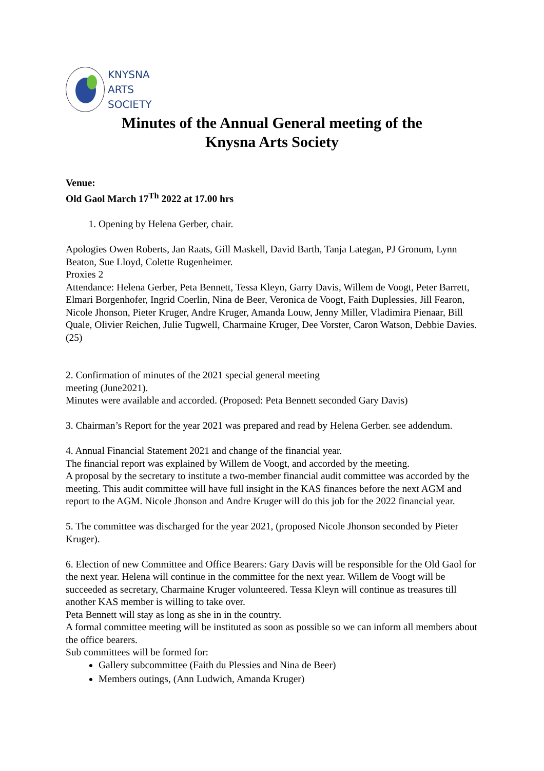KNYSNA
ARTS
SOCIETY
Minutes of the Annual General meeting of the
Knysna Arts Society
Venue:
Old Gaol March 17<sup>Th</sup> 2022 at 17.00 hrs
1. Opening by Helena Gerber, chair.
Apologies Owen Roberts, Jan Raats, Gill Maskell, David Barth, Tanja Lategan, PJ Gronum, Lynn Beaton, Sue Lloyd, Colette Rugenheimer.
Proxies 2
Attendance: Helena Gerber, Peta Bennett, Tessa Kleyn, Garry Davis, Willem de Voogt, Peter Barrett, Elmari Borgenhofer, Ingrid Coerlin, Nina de Beer, Veronica de Voogt, Faith Duplessies, Jill Fearon, Nicole Jhonson, Pieter Kruger, Andre Kruger, Amanda Louw, Jenny Miller, Vladimira Pienaar, Bill Quale, Olivier Reichen, Julie Tugwell, Charmaine Kruger, Dee Vorster, Caron Watson, Debbie Davies. (25)
2. Confirmation of minutes of the 2021 special general meeting
meeting (June2021).
Minutes were available and accorded. (Proposed: Peta Bennett seconded Gary Davis)
3. Chairman’s Report for the year 2021 was prepared and read by Helena Gerber. see addendum.
4. Annual Financial Statement 2021 and change of the financial year.
The financial report was explained by Willem de Voogt, and accorded by the meeting.
A proposal by the secretary to institute a two-member financial audit committee was accorded by the meeting. This audit committee will have full insight in the KAS finances before the next AGM and report to the AGM. Nicole Jhonson and Andre Kruger will do this job for the 2022 financial year.
5. The committee was discharged for the year 2021, (proposed Nicole Jhonson seconded by Pieter Kruger).
6. Election of new Committee and Office Bearers: Gary Davis will be responsible for the Old Gaol for the next year. Helena will continue in the committee for the next year. Willem de Voogt will be succeeded as secretary, Charmaine Kruger volunteered. Tessa Kleyn will continue as treasures till another KAS member is willing to take over.
Peta Bennett will stay as long as she in in the country.
A formal committee meeting will be instituted as soon as possible so we can inform all members about the office bearers.
Sub committees will be formed for:
Gallery subcommittee (Faith du Plessies and Nina de Beer)
Members outings, (Ann Ludwich, Amanda Kruger)